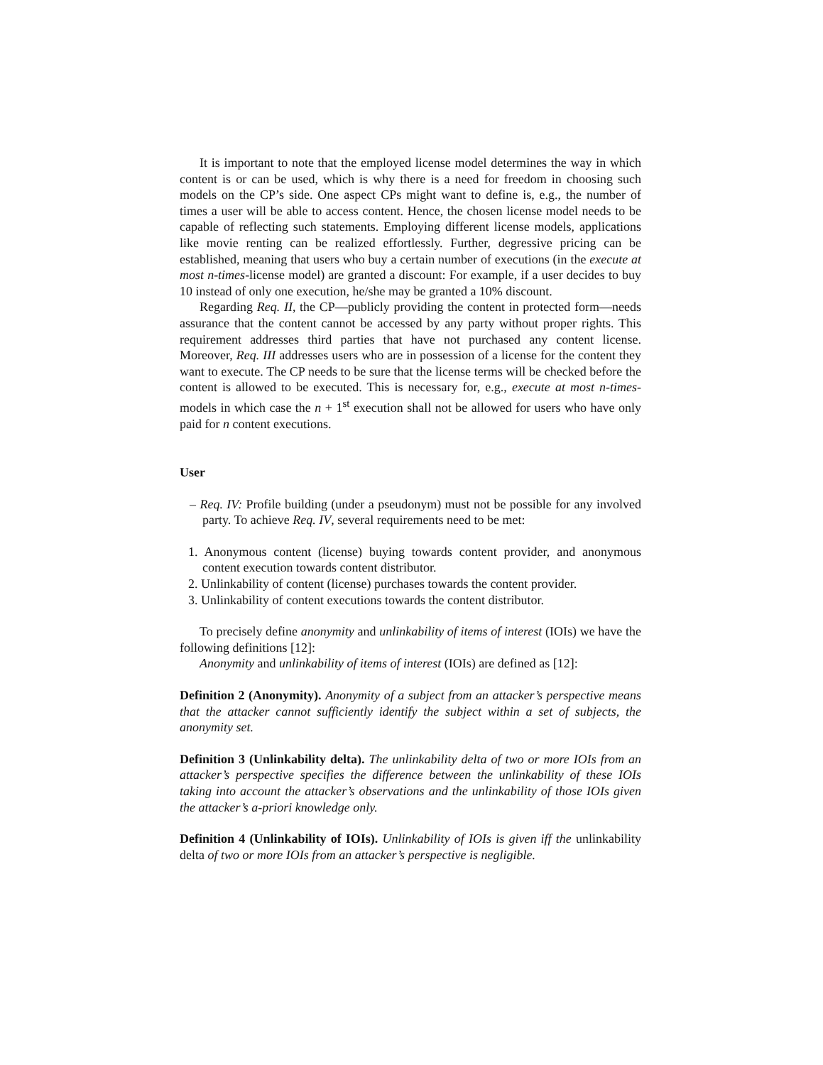It is important to note that the employed license model determines the way in which content is or can be used, which is why there is a need for freedom in choosing such models on the CP’s side. One aspect CPs might want to define is, e.g., the number of times a user will be able to access content. Hence, the chosen license model needs to be capable of reflecting such statements. Employing different license models, applications like movie renting can be realized effortlessly. Further, degressive pricing can be established, meaning that users who buy a certain number of executions (in the execute at most n-times-license model) are granted a discount: For example, if a user decides to buy 10 instead of only one execution, he/she may be granted a 10% discount.
Regarding Req. II, the CP—publicly providing the content in protected form—needs assurance that the content cannot be accessed by any party without proper rights. This requirement addresses third parties that have not purchased any content license. Moreover, Req. III addresses users who are in possession of a license for the content they want to execute. The CP needs to be sure that the license terms will be checked before the content is allowed to be executed. This is necessary for, e.g., execute at most n-times-models in which case the n + 1<sup>st</sup> execution shall not be allowed for users who have only paid for n content executions.
User
– Req. IV: Profile building (under a pseudonym) must not be possible for any involved party. To achieve Req. IV, several requirements need to be met:
1. Anonymous content (license) buying towards content provider, and anonymous content execution towards content distributor.
2. Unlinkability of content (license) purchases towards the content provider.
3. Unlinkability of content executions towards the content distributor.
To precisely define anonymity and unlinkability of items of interest (IOIs) we have the following definitions [12]:
Anonymity and unlinkability of items of interest (IOIs) are defined as [12]:
Definition 2 (Anonymity). Anonymity of a subject from an attacker’s perspective means that the attacker cannot sufficiently identify the subject within a set of subjects, the anonymity set.
Definition 3 (Unlinkability delta). The unlinkability delta of two or more IOIs from an attacker’s perspective specifies the difference between the unlinkability of these IOIs taking into account the attacker’s observations and the unlinkability of those IOIs given the attacker’s a-priori knowledge only.
Definition 4 (Unlinkability of IOIs). Unlinkability of IOIs is given iff the unlinkability delta of two or more IOIs from an attacker’s perspective is negligible.